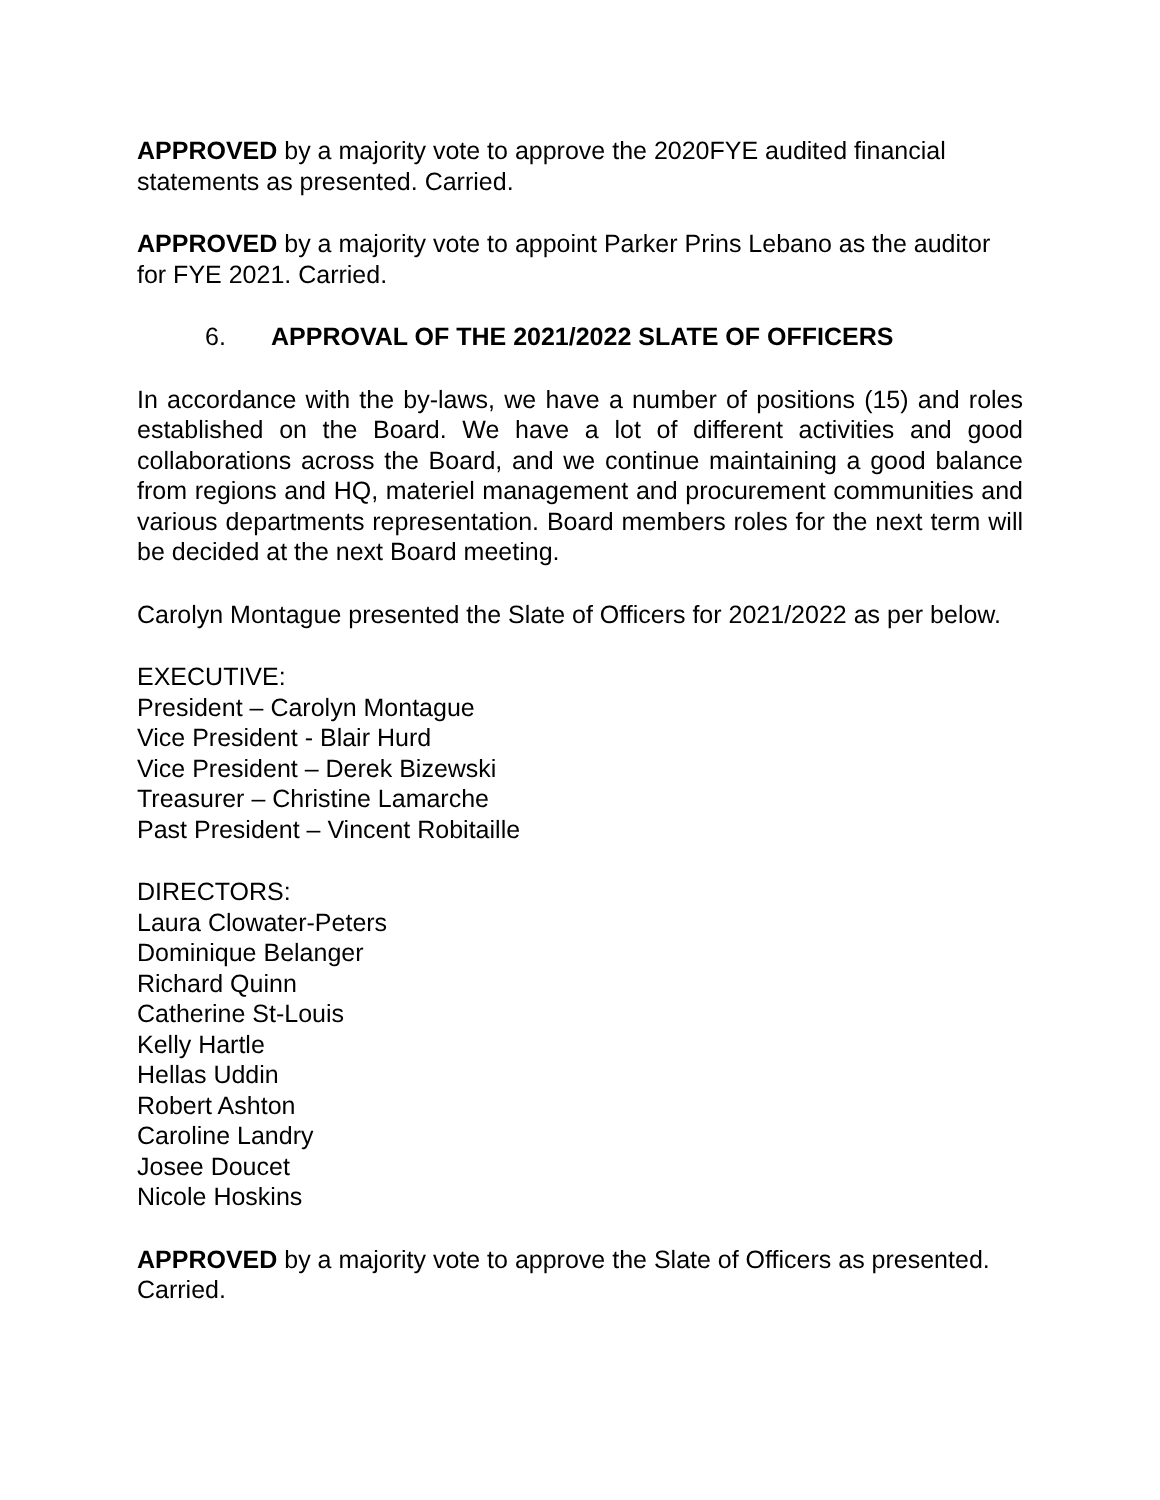APPROVED by a majority vote to approve the 2020FYE audited financial statements as presented. Carried.
APPROVED by a majority vote to appoint Parker Prins Lebano as the auditor for FYE 2021. Carried.
6. APPROVAL OF THE 2021/2022 SLATE OF OFFICERS
In accordance with the by-laws, we have a number of positions (15) and roles established on the Board. We have a lot of different activities and good collaborations across the Board, and we continue maintaining a good balance from regions and HQ, materiel management and procurement communities and various departments representation. Board members roles for the next term will be decided at the next Board meeting.
Carolyn Montague presented the Slate of Officers for 2021/2022 as per below.
EXECUTIVE:
President – Carolyn Montague
Vice President - Blair Hurd
Vice President – Derek Bizewski
Treasurer – Christine Lamarche
Past President – Vincent Robitaille
DIRECTORS:
Laura Clowater-Peters
Dominique Belanger
Richard Quinn
Catherine St-Louis
Kelly Hartle
Hellas Uddin
Robert Ashton
Caroline Landry
Josee Doucet
Nicole Hoskins
APPROVED by a majority vote to approve the Slate of Officers as presented. Carried.